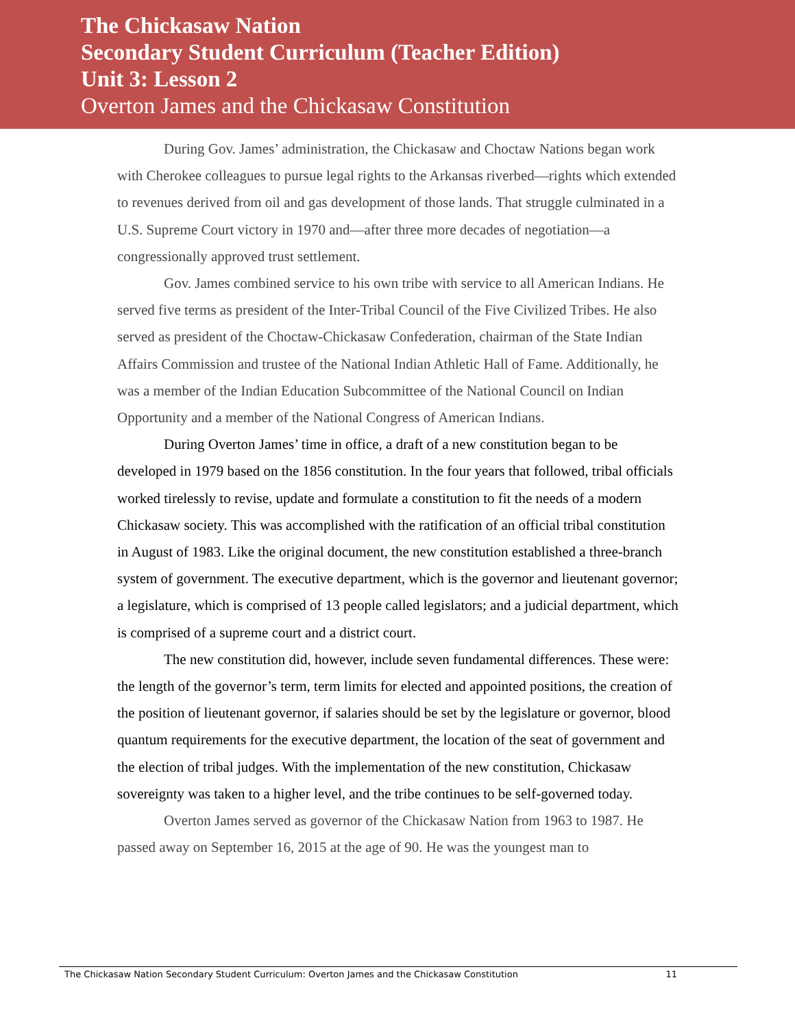The Chickasaw Nation
Secondary Student Curriculum (Teacher Edition)
Unit 3: Lesson 2
Overton James and the Chickasaw Constitution
During Gov. James’ administration, the Chickasaw and Choctaw Nations began work with Cherokee colleagues to pursue legal rights to the Arkansas riverbed—rights which extended to revenues derived from oil and gas development of those lands. That struggle culminated in a U.S. Supreme Court victory in 1970 and—after three more decades of negotiation—a congressionally approved trust settlement.
Gov. James combined service to his own tribe with service to all American Indians. He served five terms as president of the Inter-Tribal Council of the Five Civilized Tribes. He also served as president of the Choctaw-Chickasaw Confederation, chairman of the State Indian Affairs Commission and trustee of the National Indian Athletic Hall of Fame. Additionally, he was a member of the Indian Education Subcommittee of the National Council on Indian Opportunity and a member of the National Congress of American Indians.
During Overton James’ time in office, a draft of a new constitution began to be developed in 1979 based on the 1856 constitution. In the four years that followed, tribal officials worked tirelessly to revise, update and formulate a constitution to fit the needs of a modern Chickasaw society. This was accomplished with the ratification of an official tribal constitution in August of 1983. Like the original document, the new constitution established a three-branch system of government. The executive department, which is the governor and lieutenant governor; a legislature, which is comprised of 13 people called legislators; and a judicial department, which is comprised of a supreme court and a district court.
The new constitution did, however, include seven fundamental differences. These were: the length of the governor’s term, term limits for elected and appointed positions, the creation of the position of lieutenant governor, if salaries should be set by the legislature or governor, blood quantum requirements for the executive department, the location of the seat of government and the election of tribal judges. With the implementation of the new constitution, Chickasaw sovereignty was taken to a higher level, and the tribe continues to be self-governed today.
Overton James served as governor of the Chickasaw Nation from 1963 to 1987. He passed away on September 16, 2015 at the age of 90. He was the youngest man to
The Chickasaw Nation Secondary Student Curriculum: Overton James and the Chickasaw Constitution 11